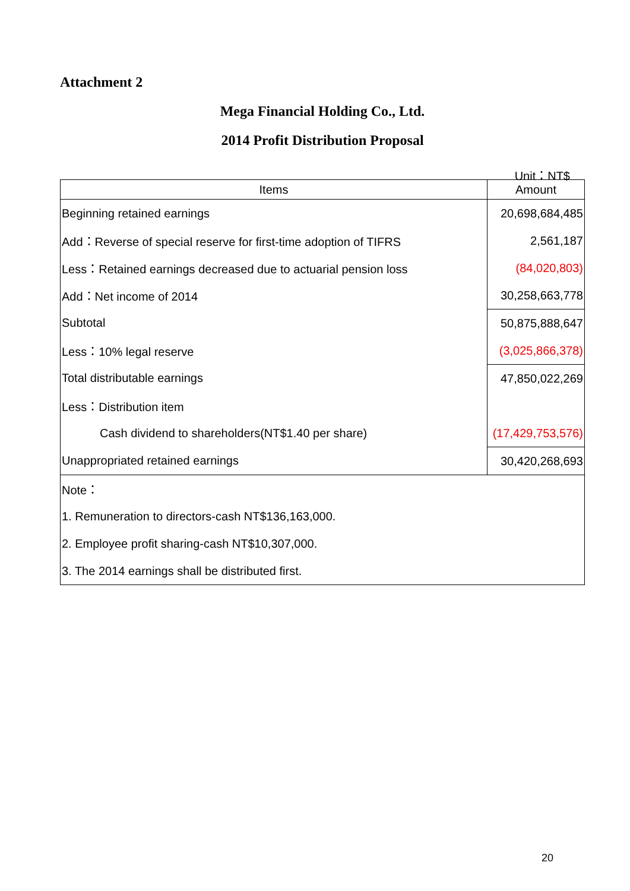Attachment 2
Mega Financial Holding Co., Ltd.
2014 Profit Distribution Proposal
Unit：NT$
| Items | Amount |
| --- | --- |
| Beginning retained earnings | 20,698,684,485 |
| Add：Reverse of special reserve for first-time adoption of TIFRS | 2,561,187 |
| Less：Retained earnings decreased due to actuarial pension loss | (84,020,803) |
| Add：Net income of 2014 | 30,258,663,778 |
| Subtotal | 50,875,888,647 |
| Less：10% legal reserve | (3,025,866,378) |
| Total distributable earnings | 47,850,022,269 |
| Less：Distribution item | |
| Cash dividend to shareholders(NT$1.40 per share) | (17,429,753,576) |
| Unappropriated retained earnings | 30,420,268,693 |
| Note： | |
| 1. Remuneration to directors-cash NT$136,163,000. | |
| 2. Employee profit sharing-cash NT$10,307,000. | |
| 3. The 2014 earnings shall be distributed first. | |
20